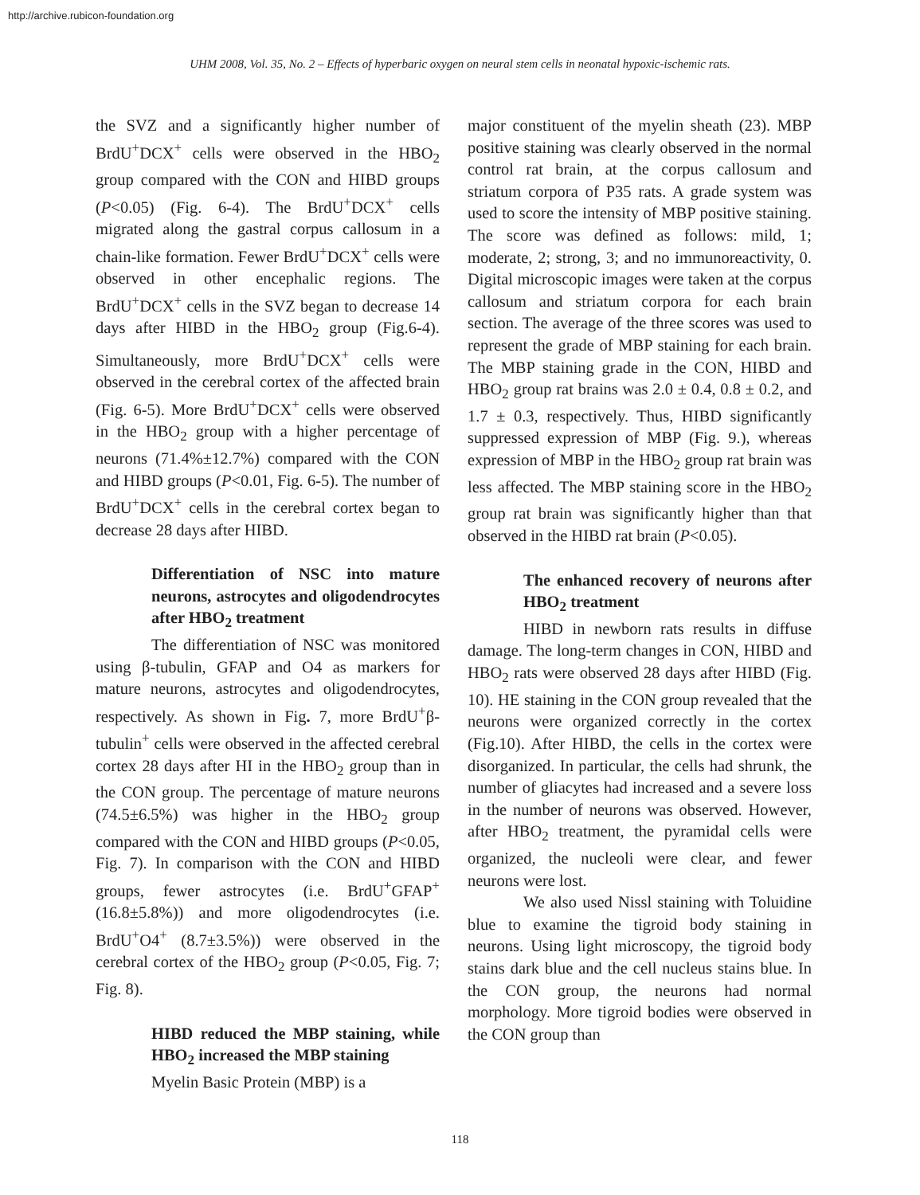http://archive.rubicon-foundation.org
UHM 2008, Vol. 35, No. 2 – Effects of hyperbaric oxygen on neural stem cells in neonatal hypoxic-ischemic rats.
the SVZ and a significantly higher number of BrdU<sup>+</sup>DCX<sup>+</sup> cells were observed in the HBO<sub>2</sub> group compared with the CON and HIBD groups (P<0.05) (Fig. 6-4). The BrdU<sup>+</sup>DCX<sup>+</sup> cells migrated along the gastral corpus callosum in a chain-like formation. Fewer BrdU<sup>+</sup>DCX<sup>+</sup> cells were observed in other encephalic regions. The BrdU<sup>+</sup>DCX<sup>+</sup> cells in the SVZ began to decrease 14 days after HIBD in the HBO<sub>2</sub> group (Fig.6-4). Simultaneously, more BrdU<sup>+</sup>DCX<sup>+</sup> cells were observed in the cerebral cortex of the affected brain (Fig. 6-5). More BrdU<sup>+</sup>DCX<sup>+</sup> cells were observed in the HBO<sub>2</sub> group with a higher percentage of neurons (71.4%±12.7%) compared with the CON and HIBD groups (P<0.01, Fig. 6-5). The number of BrdU<sup>+</sup>DCX<sup>+</sup> cells in the cerebral cortex began to decrease 28 days after HIBD.
Differentiation of NSC into mature neurons, astrocytes and oligodendrocytes after HBO<sub>2</sub> treatment
The differentiation of NSC was monitored using β-tubulin, GFAP and O4 as markers for mature neurons, astrocytes and oligodendrocytes, respectively. As shown in Fig. 7, more BrdU<sup>+</sup>β-tubulin<sup>+</sup> cells were observed in the affected cerebral cortex 28 days after HI in the HBO<sub>2</sub> group than in the CON group. The percentage of mature neurons (74.5±6.5%) was higher in the HBO<sub>2</sub> group compared with the CON and HIBD groups (P<0.05, Fig. 7). In comparison with the CON and HIBD groups, fewer astrocytes (i.e. BrdU<sup>+</sup>GFAP<sup>+</sup> (16.8±5.8%)) and more oligodendrocytes (i.e. BrdU<sup>+</sup>O4<sup>+</sup> (8.7±3.5%)) were observed in the cerebral cortex of the HBO<sub>2</sub> group (P<0.05, Fig. 7; Fig. 8).
HIBD reduced the MBP staining, while HBO<sub>2</sub> increased the MBP staining
Myelin Basic Protein (MBP) is a
major constituent of the myelin sheath (23). MBP positive staining was clearly observed in the normal control rat brain, at the corpus callosum and striatum corpora of P35 rats. A grade system was used to score the intensity of MBP positive staining. The score was defined as follows: mild, 1; moderate, 2; strong, 3; and no immunoreactivity, 0. Digital microscopic images were taken at the corpus callosum and striatum corpora for each brain section. The average of the three scores was used to represent the grade of MBP staining for each brain. The MBP staining grade in the CON, HIBD and HBO<sub>2</sub> group rat brains was 2.0 ± 0.4, 0.8 ± 0.2, and 1.7 ± 0.3, respectively. Thus, HIBD significantly suppressed expression of MBP (Fig. 9.), whereas expression of MBP in the HBO<sub>2</sub> group rat brain was less affected. The MBP staining score in the HBO<sub>2</sub> group rat brain was significantly higher than that observed in the HIBD rat brain (P<0.05).
The enhanced recovery of neurons after HBO<sub>2</sub> treatment
HIBD in newborn rats results in diffuse damage. The long-term changes in CON, HIBD and HBO<sub>2</sub> rats were observed 28 days after HIBD (Fig. 10). HE staining in the CON group revealed that the neurons were organized correctly in the cortex (Fig.10). After HIBD, the cells in the cortex were disorganized. In particular, the cells had shrunk, the number of gliacytes had increased and a severe loss in the number of neurons was observed. However, after HBO<sub>2</sub> treatment, the pyramidal cells were organized, the nucleoli were clear, and fewer neurons were lost.
We also used Nissl staining with Toluidine blue to examine the tigroid body staining in neurons. Using light microscopy, the tigroid body stains dark blue and the cell nucleus stains blue. In the CON group, the neurons had normal morphology. More tigroid bodies were observed in the CON group than
118